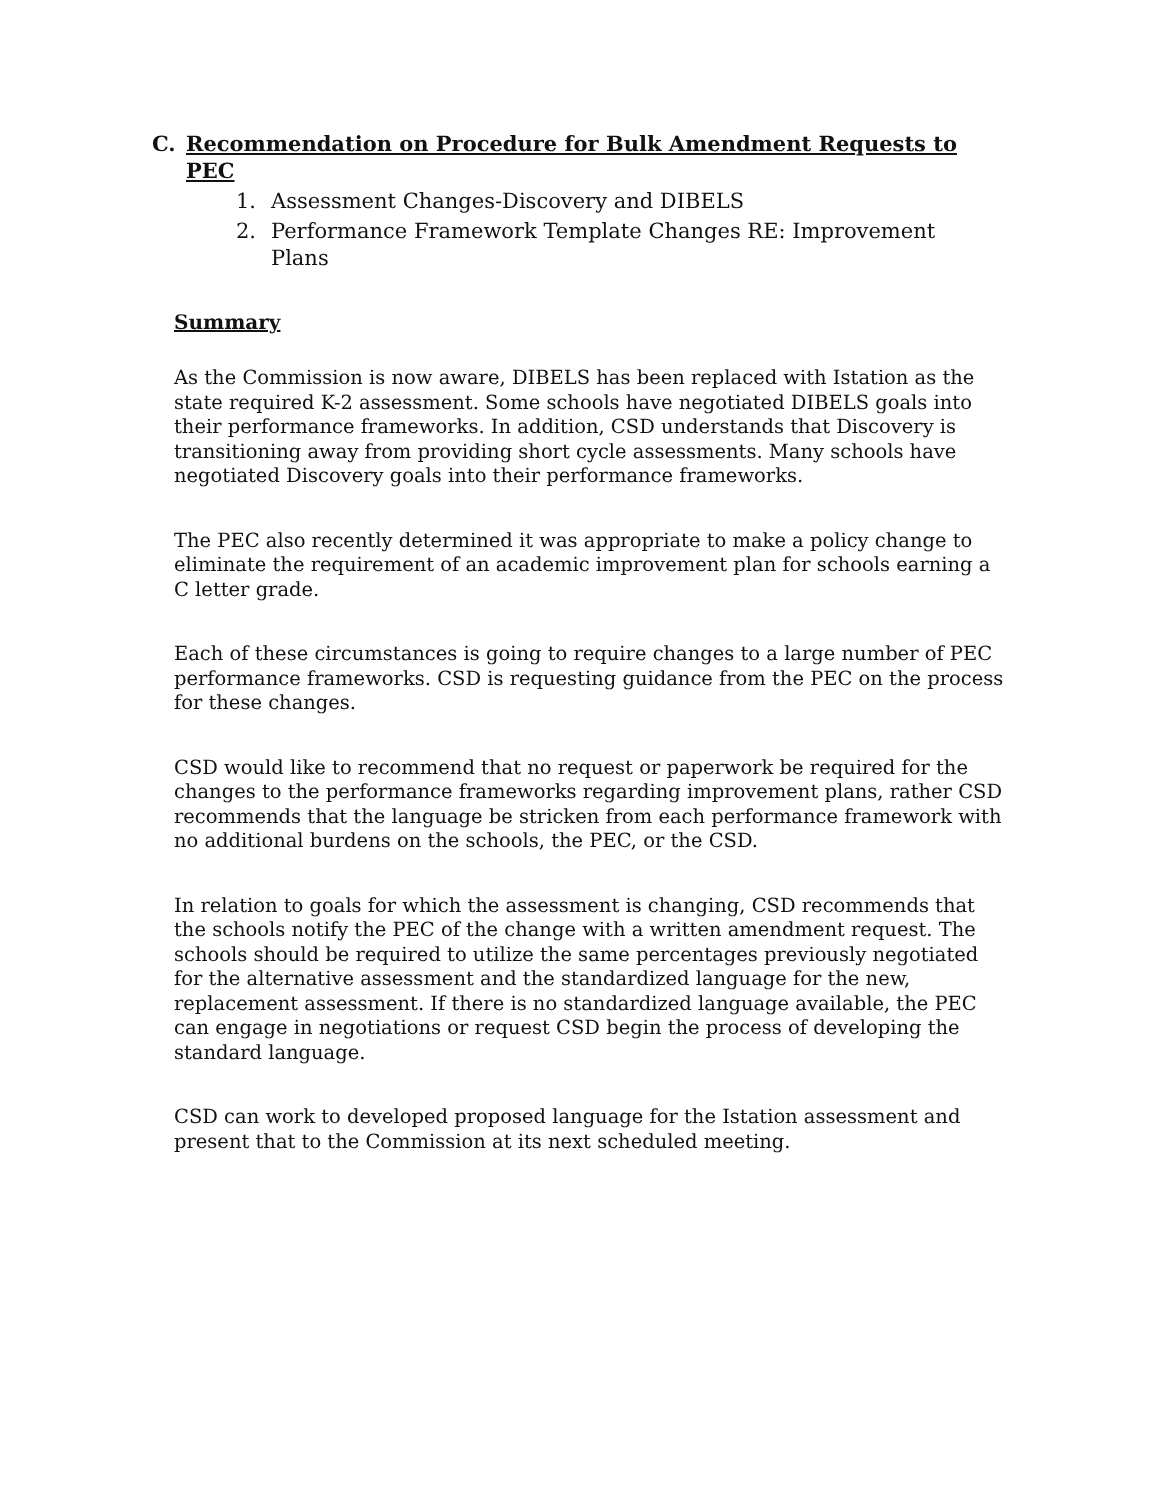C. Recommendation on Procedure for Bulk Amendment Requests to PEC
1. Assessment Changes-Discovery and DIBELS
2. Performance Framework Template Changes RE: Improvement Plans
Summary
As the Commission is now aware, DIBELS has been replaced with Istation as the state required K-2 assessment. Some schools have negotiated DIBELS goals into their performance frameworks. In addition, CSD understands that Discovery is transitioning away from providing short cycle assessments. Many schools have negotiated Discovery goals into their performance frameworks.
The PEC also recently determined it was appropriate to make a policy change to eliminate the requirement of an academic improvement plan for schools earning a C letter grade.
Each of these circumstances is going to require changes to a large number of PEC performance frameworks. CSD is requesting guidance from the PEC on the process for these changes.
CSD would like to recommend that no request or paperwork be required for the changes to the performance frameworks regarding improvement plans, rather CSD recommends that the language be stricken from each performance framework with no additional burdens on the schools, the PEC, or the CSD.
In relation to goals for which the assessment is changing, CSD recommends that the schools notify the PEC of the change with a written amendment request. The schools should be required to utilize the same percentages previously negotiated for the alternative assessment and the standardized language for the new, replacement assessment. If there is no standardized language available, the PEC can engage in negotiations or request CSD begin the process of developing the standard language.
CSD can work to developed proposed language for the Istation assessment and present that to the Commission at its next scheduled meeting.